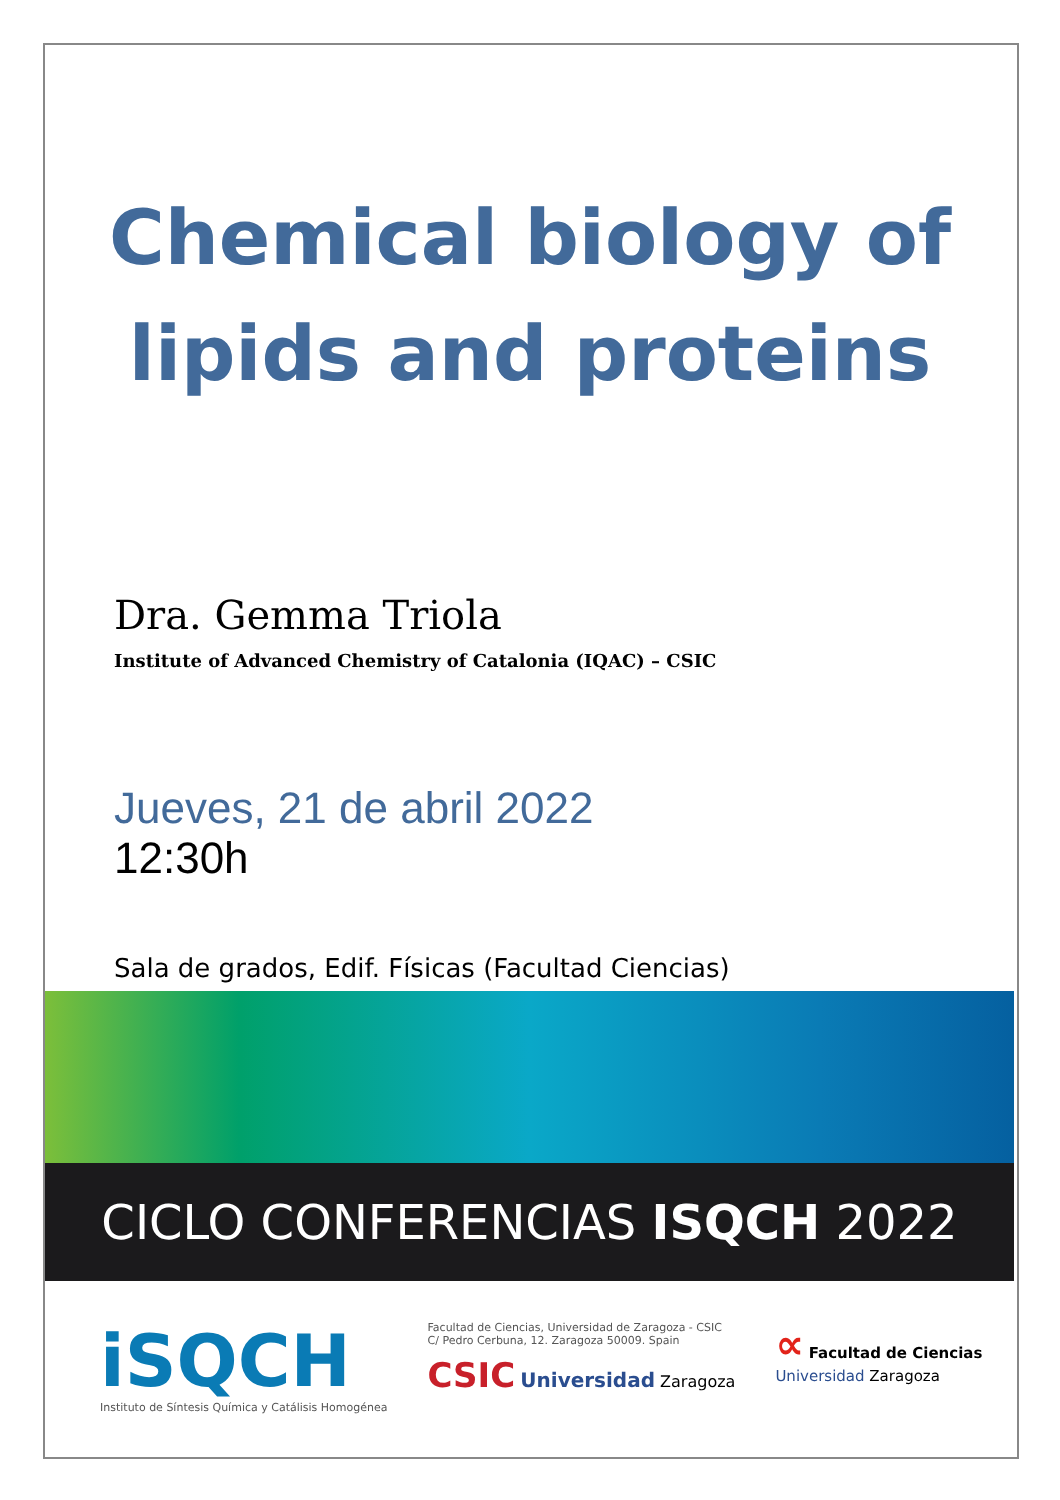Chemical biology of
lipids and proteins
Dra. Gemma Triola
Institute of Advanced Chemistry of Catalonia (IQAC) – CSIC
Jueves, 21 de abril 2022
12:30h
Sala de grados, Edif. Físicas (Facultad Ciencias)
CICLO CONFERENCIAS ISQCH 2022
iSQCH
Instituto de Síntesis Química y Catálisis Homogénea
Facultad de Ciencias, Universidad de Zaragoza - CSIC
C/ Pedro Cerbuna, 12. Zaragoza 50009. Spain
CSIC Universidad Zaragoza
∝ Facultad de Ciencias
Universidad Zaragoza